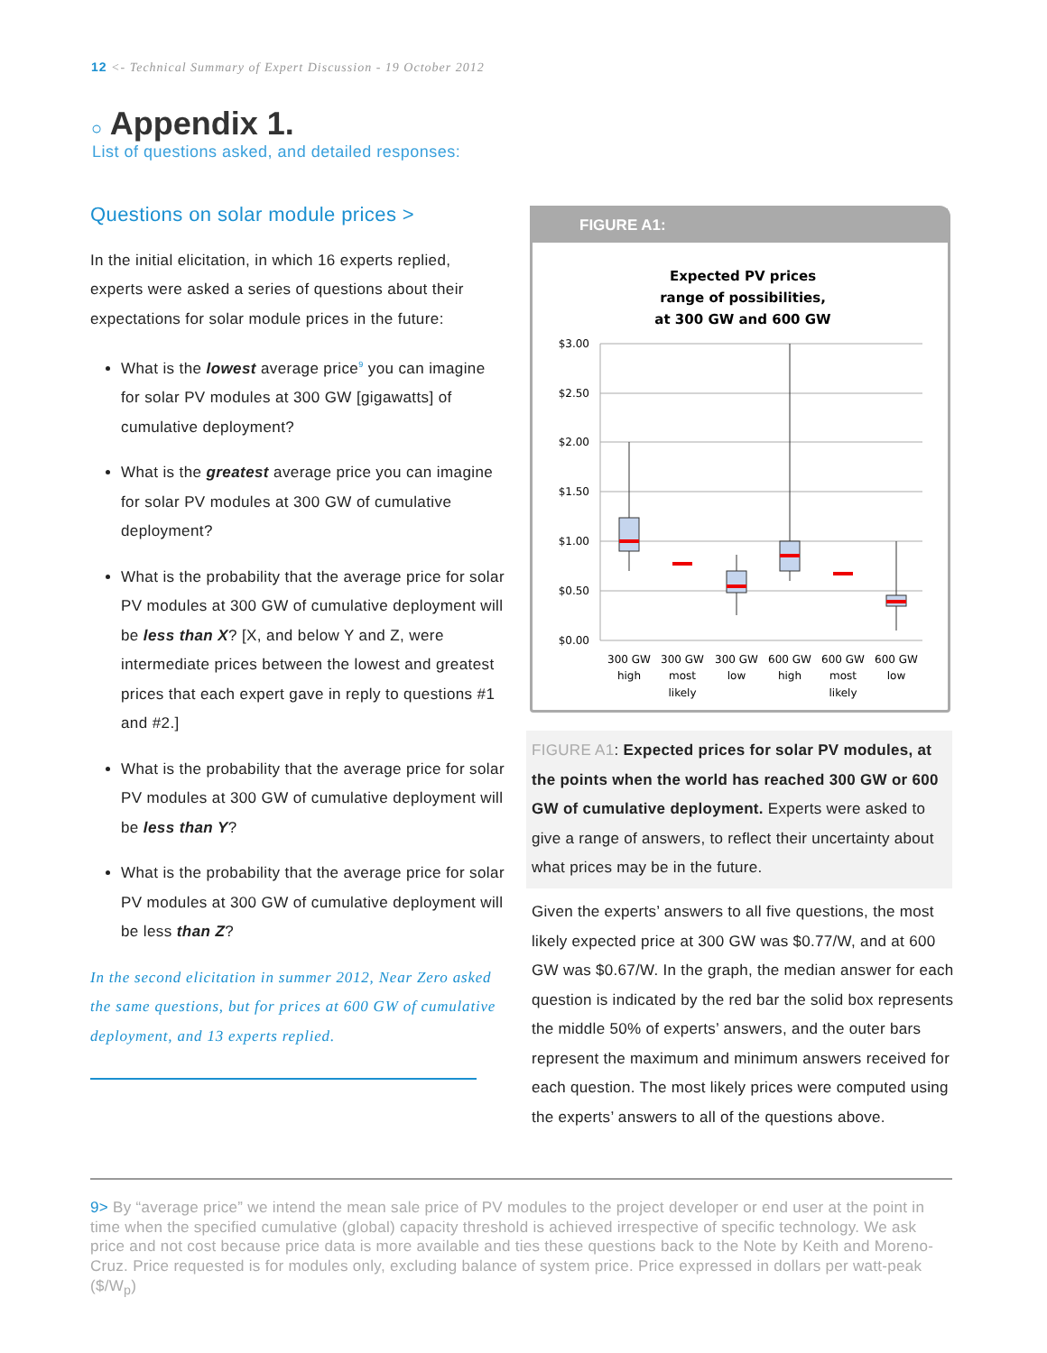12 <- Technical Summary of Expert Discussion - 19 October 2012
○ Appendix 1.
List of questions asked, and detailed responses:
Questions on solar module prices >
In the initial elicitation, in which 16 experts replied, experts were asked a series of questions about their expectations for solar module prices in the future:
What is the lowest average price<sup>9</sup> you can imagine for solar PV modules at 300 GW [gigawatts] of cumulative deployment?
What is the greatest average price you can imagine for solar PV modules at 300 GW of cumulative deployment?
What is the probability that the average price for solar PV modules at 300 GW of cumulative deployment will be less than X? [X, and below Y and Z, were intermediate prices between the lowest and greatest prices that each expert gave in reply to questions #1 and #2.]
What is the probability that the average price for solar PV modules at 300 GW of cumulative deployment will be less than Y?
What is the probability that the average price for solar PV modules at 300 GW of cumulative deployment will be less than Z?
In the second elicitation in summer 2012, Near Zero asked the same questions, but for prices at 600 GW of cumulative deployment, and 13 experts replied.
FIGURE A1:
Expected PV prices
range of possibilities,
at 300 GW and 600 GW
$3.00
$2.50
$2.00
$1.50
$1.00
$0.50
$0.00
300 GW
high
300 GW
most
likely
300 GW
low
600 GW
high
600 GW
most
likely
600 GW
low
FIGURE A1: Expected prices for solar PV modules, at the points when the world has reached 300 GW or 600 GW of cumulative deployment. Experts were asked to give a range of answers, to reflect their uncertainty about what prices may be in the future.
Given the experts’ answers to all five questions, the most likely expected price at 300 GW was $0.77/W, and at 600 GW was $0.67/W. In the graph, the median answer for each question is indicated by the red bar the solid box represents the middle 50% of experts’ answers, and the outer bars represent the maximum and minimum answers received for each question. The most likely prices were computed using the experts’ answers to all of the questions above.
9> By “average price” we intend the mean sale price of PV modules to the project developer or end user at the point in time when the specified cumulative (global) capacity threshold is achieved irrespective of specific technology. We ask price and not cost because price data is more available and ties these questions back to the Note by Keith and Moreno-Cruz. Price requested is for modules only, excluding balance of system price. Price expressed in dollars per watt-peak ($/W<sub>p</sub>)